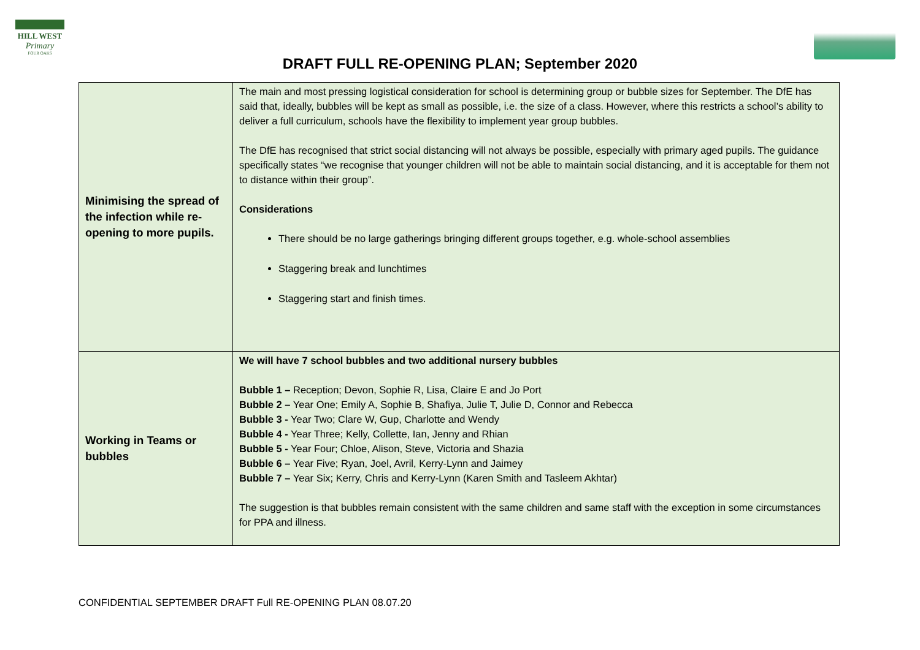HILL WEST
Primary
FOUR OAKS
DRAFT FULL RE-OPENING PLAN; September 2020
| Minimising the spread of the infection while re-opening to more pupils. | The main and most pressing logistical consideration for school is determining group or bubble sizes for September. The DfE has said that, ideally, bubbles will be kept as small as possible, i.e. the size of a class. However, where this restricts a school’s ability to deliver a full curriculum, schools have the flexibility to implement year group bubbles. The DfE has recognised that strict social distancing will not always be possible, especially with primary aged pupils. The guidance specifically states “we recognise that younger children will not be able to maintain social distancing, and it is acceptable for them not to distance within their group”. Considerations There should be no large gatherings bringing different groups together, e.g. whole-school assemblies Staggering break and lunchtimes Staggering start and finish times. |
| Working in Teams or bubbles | We will have 7 school bubbles and two additional nursery bubbles Bubble 1 – Reception; Devon, Sophie R, Lisa, Claire E and Jo Port Bubble 2 – Year One; Emily A, Sophie B, Shafiya, Julie T, Julie D, Connor and Rebecca Bubble 3 - Year Two; Clare W, Gup, Charlotte and Wendy Bubble 4 - Year Three; Kelly, Collette, Ian, Jenny and Rhian Bubble 5 - Year Four; Chloe, Alison, Steve, Victoria and Shazia Bubble 6 – Year Five; Ryan, Joel, Avril, Kerry-Lynn and Jaimey Bubble 7 – Year Six; Kerry, Chris and Kerry-Lynn (Karen Smith and Tasleem Akhtar) The suggestion is that bubbles remain consistent with the same children and same staff with the exception in some circumstances for PPA and illness. |
CONFIDENTIAL SEPTEMBER DRAFT Full RE-OPENING PLAN 08.07.20